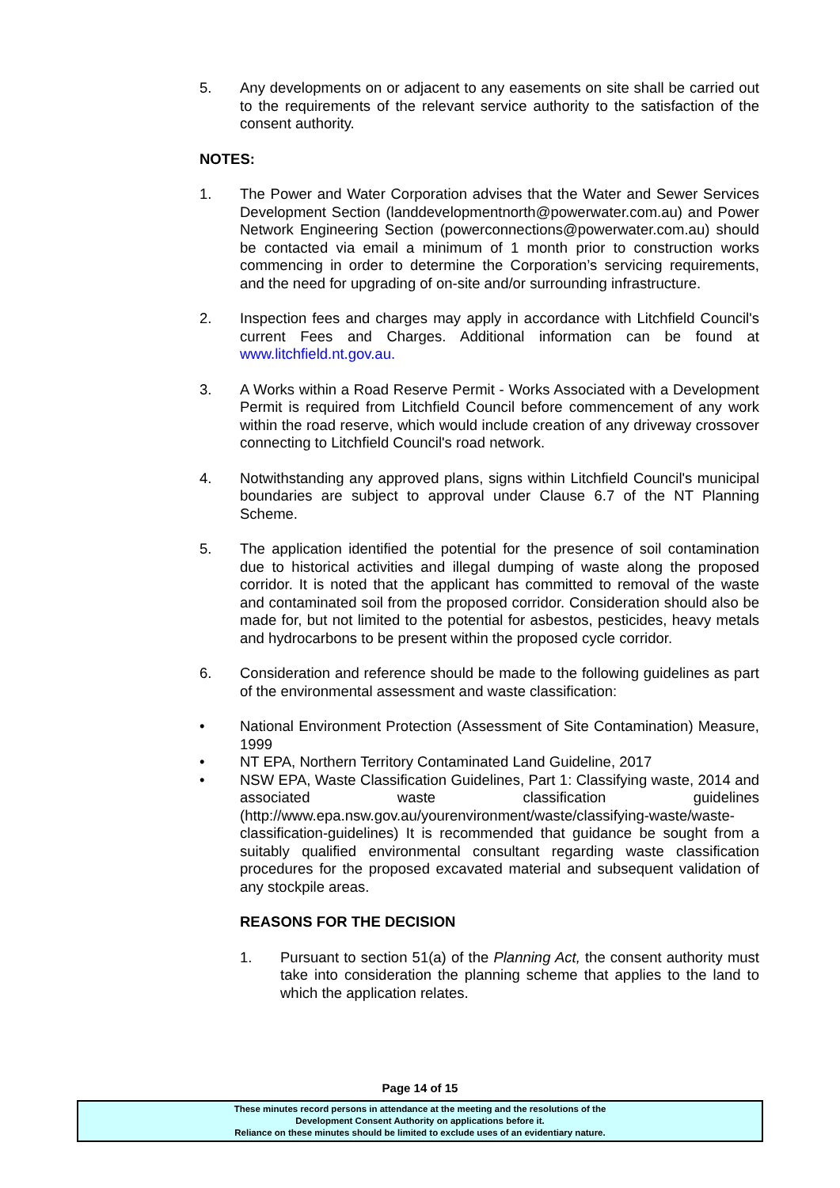5. Any developments on or adjacent to any easements on site shall be carried out to the requirements of the relevant service authority to the satisfaction of the consent authority.
NOTES:
1. The Power and Water Corporation advises that the Water and Sewer Services Development Section (landdevelopmentnorth@powerwater.com.au) and Power Network Engineering Section (powerconnections@powerwater.com.au) should be contacted via email a minimum of 1 month prior to construction works commencing in order to determine the Corporation’s servicing requirements, and the need for upgrading of on-site and/or surrounding infrastructure.
2. Inspection fees and charges may apply in accordance with Litchfield Council's current Fees and Charges. Additional information can be found at www.litchfield.nt.gov.au.
3. A Works within a Road Reserve Permit - Works Associated with a Development Permit is required from Litchfield Council before commencement of any work within the road reserve, which would include creation of any driveway crossover connecting to Litchfield Council's road network.
4. Notwithstanding any approved plans, signs within Litchfield Council's municipal boundaries are subject to approval under Clause 6.7 of the NT Planning Scheme.
5. The application identified the potential for the presence of soil contamination due to historical activities and illegal dumping of waste along the proposed corridor. It is noted that the applicant has committed to removal of the waste and contaminated soil from the proposed corridor. Consideration should also be made for, but not limited to the potential for asbestos, pesticides, heavy metals and hydrocarbons to be present within the proposed cycle corridor.
6. Consideration and reference should be made to the following guidelines as part of the environmental assessment and waste classification:
• National Environment Protection (Assessment of Site Contamination) Measure, 1999
• NT EPA, Northern Territory Contaminated Land Guideline, 2017
• NSW EPA, Waste Classification Guidelines, Part 1: Classifying waste, 2014 and associated waste classification guidelines (http://www.epa.nsw.gov.au/yourenvironment/waste/classifying-waste/waste-classification-guidelines) It is recommended that guidance be sought from a suitably qualified environmental consultant regarding waste classification procedures for the proposed excavated material and subsequent validation of any stockpile areas.
REASONS FOR THE DECISION
1. Pursuant to section 51(a) of the Planning Act, the consent authority must take into consideration the planning scheme that applies to the land to which the application relates.
Page 14 of 15
These minutes record persons in attendance at the meeting and the resolutions of the
Development Consent Authority on applications before it.
Reliance on these minutes should be limited to exclude uses of an evidentiary nature.